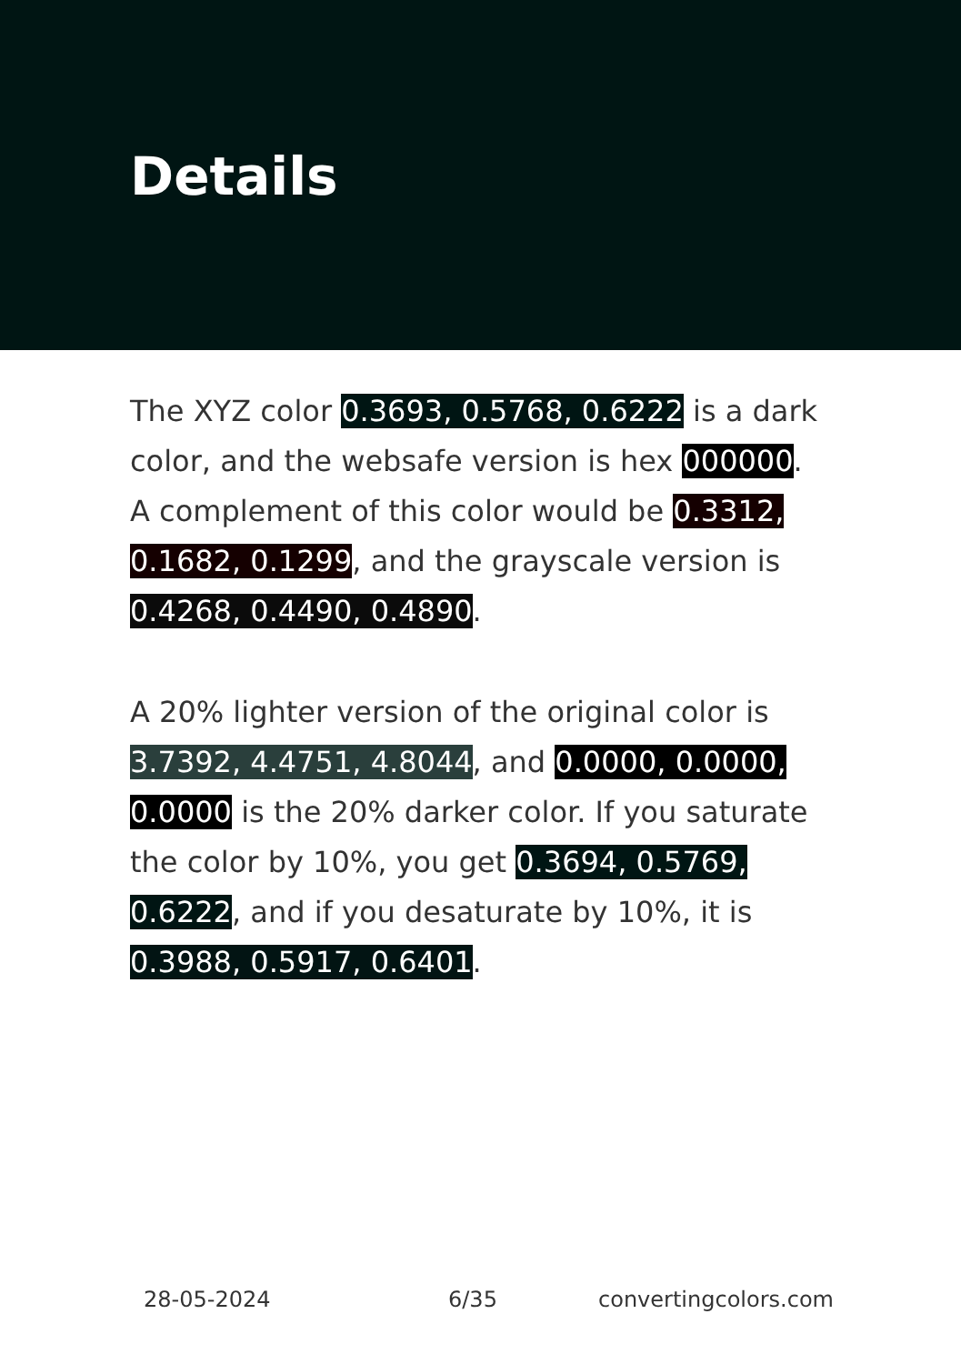Details
The XYZ color 0.3693, 0.5768, 0.6222 is a dark color, and the websafe version is hex 000000. A complement of this color would be 0.3312, 0.1682, 0.1299, and the grayscale version is 0.4268, 0.4490, 0.4890.
A 20% lighter version of the original color is 3.7392, 4.4751, 4.8044, and 0.0000, 0.0000, 0.0000 is the 20% darker color. If you saturate the color by 10%, you get 0.3694, 0.5769, 0.6222, and if you desaturate by 10%, it is 0.3988, 0.5917, 0.6401.
28-05-2024 6/35 convertingcolors.com